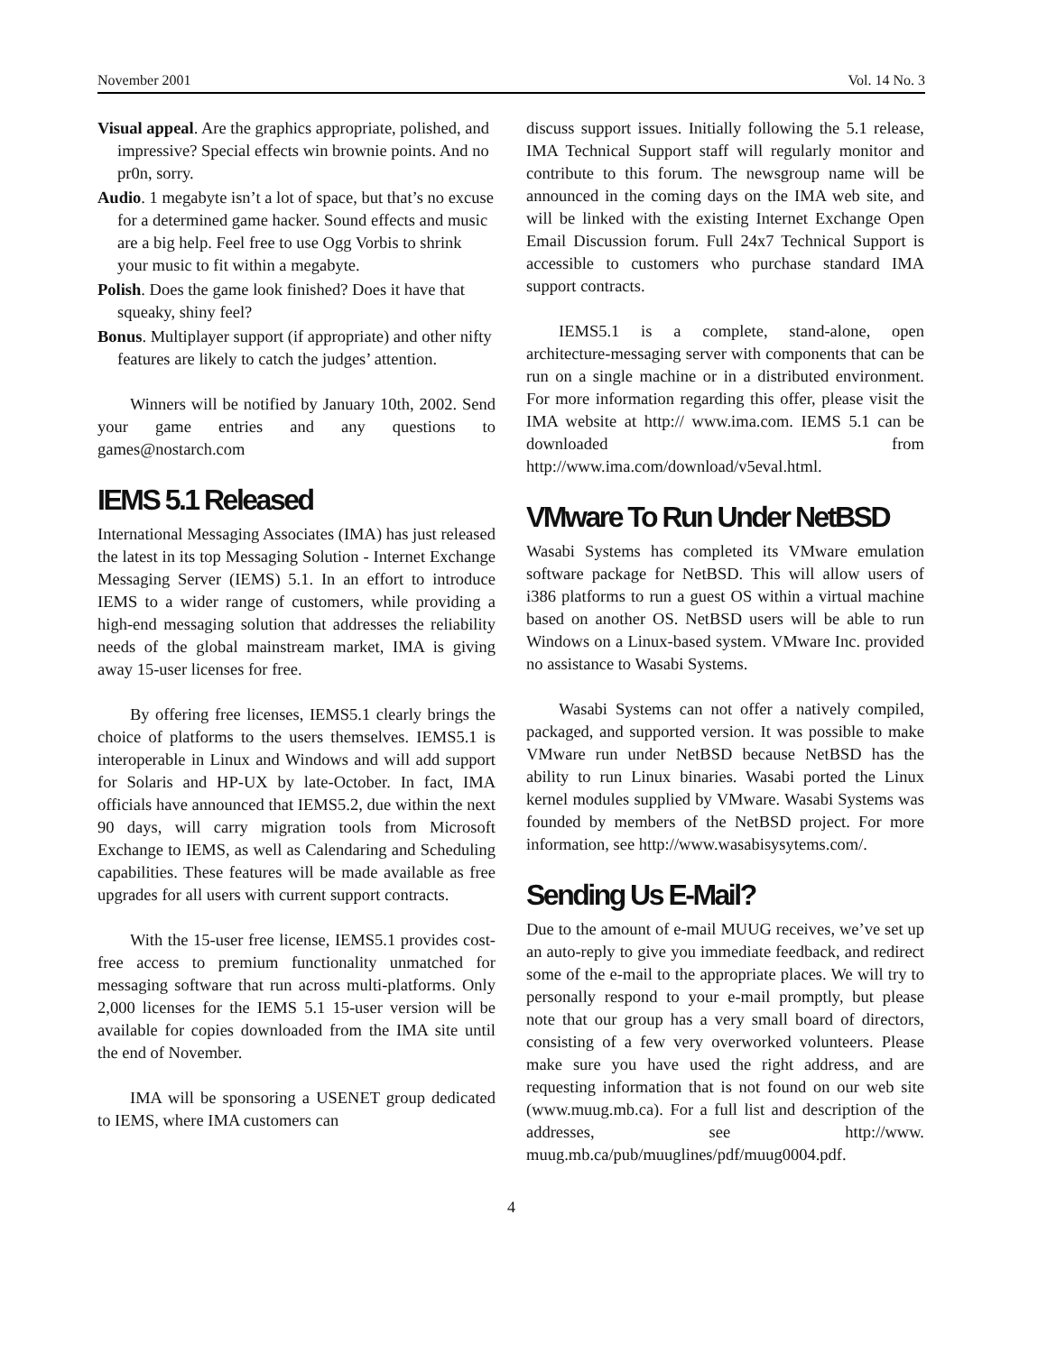November 2001 Vol. 14 No. 3
Visual appeal. Are the graphics appropriate, polished, and impressive? Special effects win brownie points. And no pr0n, sorry.
Audio. 1 megabyte isn’t a lot of space, but that’s no excuse for a determined game hacker. Sound effects and music are a big help. Feel free to use Ogg Vorbis to shrink your music to fit within a megabyte.
Polish. Does the game look finished? Does it have that squeaky, shiny feel?
Bonus. Multiplayer support (if appropriate) and other nifty features are likely to catch the judges’ attention.
Winners will be notified by January 10th, 2002. Send your game entries and any questions to games@nostarch.com
IEMS 5.1 Released
International Messaging Associates (IMA) has just released the latest in its top Messaging Solution - Internet Exchange Messaging Server (IEMS) 5.1. In an effort to introduce IEMS to a wider range of customers, while providing a high-end messaging solution that addresses the reliability needs of the global mainstream market, IMA is giving away 15-user licenses for free.
By offering free licenses, IEMS5.1 clearly brings the choice of platforms to the users themselves. IEMS5.1 is interoperable in Linux and Windows and will add support for Solaris and HP-UX by late-October. In fact, IMA officials have announced that IEMS5.2, due within the next 90 days, will carry migration tools from Microsoft Exchange to IEMS, as well as Calendaring and Scheduling capabilities. These features will be made available as free upgrades for all users with current support contracts.
With the 15-user free license, IEMS5.1 provides cost-free access to premium functionality unmatched for messaging software that run across multi-platforms. Only 2,000 licenses for the IEMS 5.1 15-user version will be available for copies downloaded from the IMA site until the end of November.
IMA will be sponsoring a USENET group dedicated to IEMS, where IMA customers can
discuss support issues. Initially following the 5.1 release, IMA Technical Support staff will regularly monitor and contribute to this forum. The newsgroup name will be announced in the coming days on the IMA web site, and will be linked with the existing Internet Exchange Open Email Discussion forum. Full 24x7 Technical Support is accessible to customers who purchase standard IMA support contracts.
IEMS5.1 is a complete, stand-alone, open architecture-messaging server with components that can be run on a single machine or in a distributed environment. For more information regarding this offer, please visit the IMA website at http:// www.ima.com. IEMS 5.1 can be downloaded from http://www.ima.com/download/v5eval.html.
VMware To Run Under NetBSD
Wasabi Systems has completed its VMware emulation software package for NetBSD. This will allow users of i386 platforms to run a guest OS within a virtual machine based on another OS. NetBSD users will be able to run Windows on a Linux-based system. VMware Inc. provided no assistance to Wasabi Systems.
Wasabi Systems can not offer a natively compiled, packaged, and supported version. It was possible to make VMware run under NetBSD because NetBSD has the ability to run Linux binaries. Wasabi ported the Linux kernel modules supplied by VMware. Wasabi Systems was founded by members of the NetBSD project. For more information, see http://www.wasabisysytems.com/.
Sending Us E-Mail?
Due to the amount of e-mail MUUG receives, we’ve set up an auto-reply to give you immediate feedback, and redirect some of the e-mail to the appropriate places. We will try to personally respond to your e-mail promptly, but please note that our group has a very small board of directors, consisting of a few very overworked volunteers. Please make sure you have used the right address, and are requesting information that is not found on our web site (www.muug.mb.ca). For a full list and description of the addresses, see http://www. muug.mb.ca/pub/muuglines/pdf/muug0004.pdf.
4